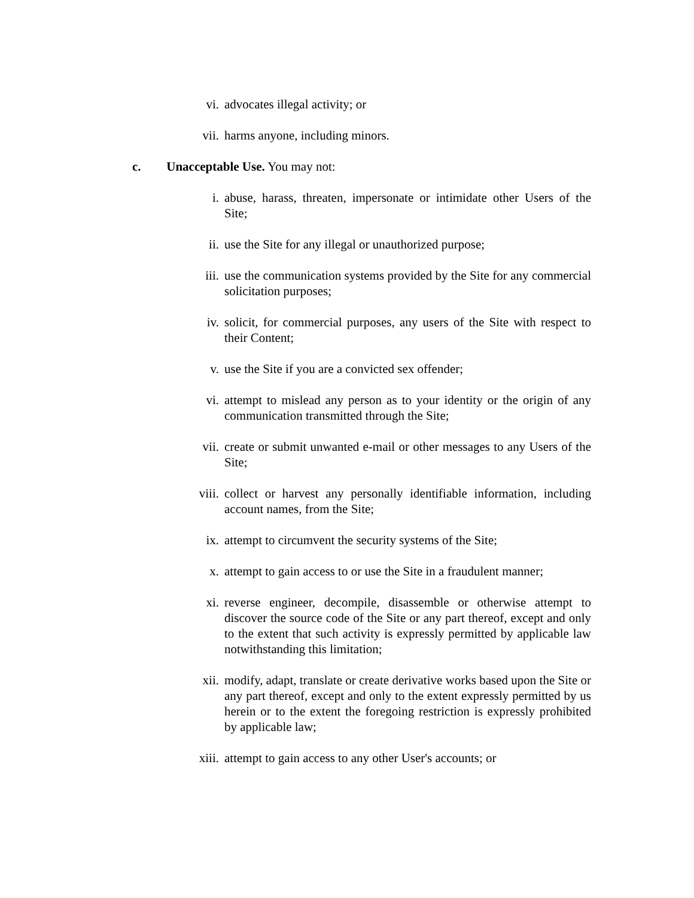vi. advocates illegal activity; or
vii. harms anyone, including minors.
c. Unacceptable Use. You may not:
i. abuse, harass, threaten, impersonate or intimidate other Users of the Site;
ii. use the Site for any illegal or unauthorized purpose;
iii. use the communication systems provided by the Site for any commercial solicitation purposes;
iv. solicit, for commercial purposes, any users of the Site with respect to their Content;
v. use the Site if you are a convicted sex offender;
vi. attempt to mislead any person as to your identity or the origin of any communication transmitted through the Site;
vii. create or submit unwanted e-mail or other messages to any Users of the Site;
viii. collect or harvest any personally identifiable information, including account names, from the Site;
ix. attempt to circumvent the security systems of the Site;
x. attempt to gain access to or use the Site in a fraudulent manner;
xi. reverse engineer, decompile, disassemble or otherwise attempt to discover the source code of the Site or any part thereof, except and only to the extent that such activity is expressly permitted by applicable law notwithstanding this limitation;
xii. modify, adapt, translate or create derivative works based upon the Site or any part thereof, except and only to the extent expressly permitted by us herein or to the extent the foregoing restriction is expressly prohibited by applicable law;
xiii. attempt to gain access to any other User's accounts; or